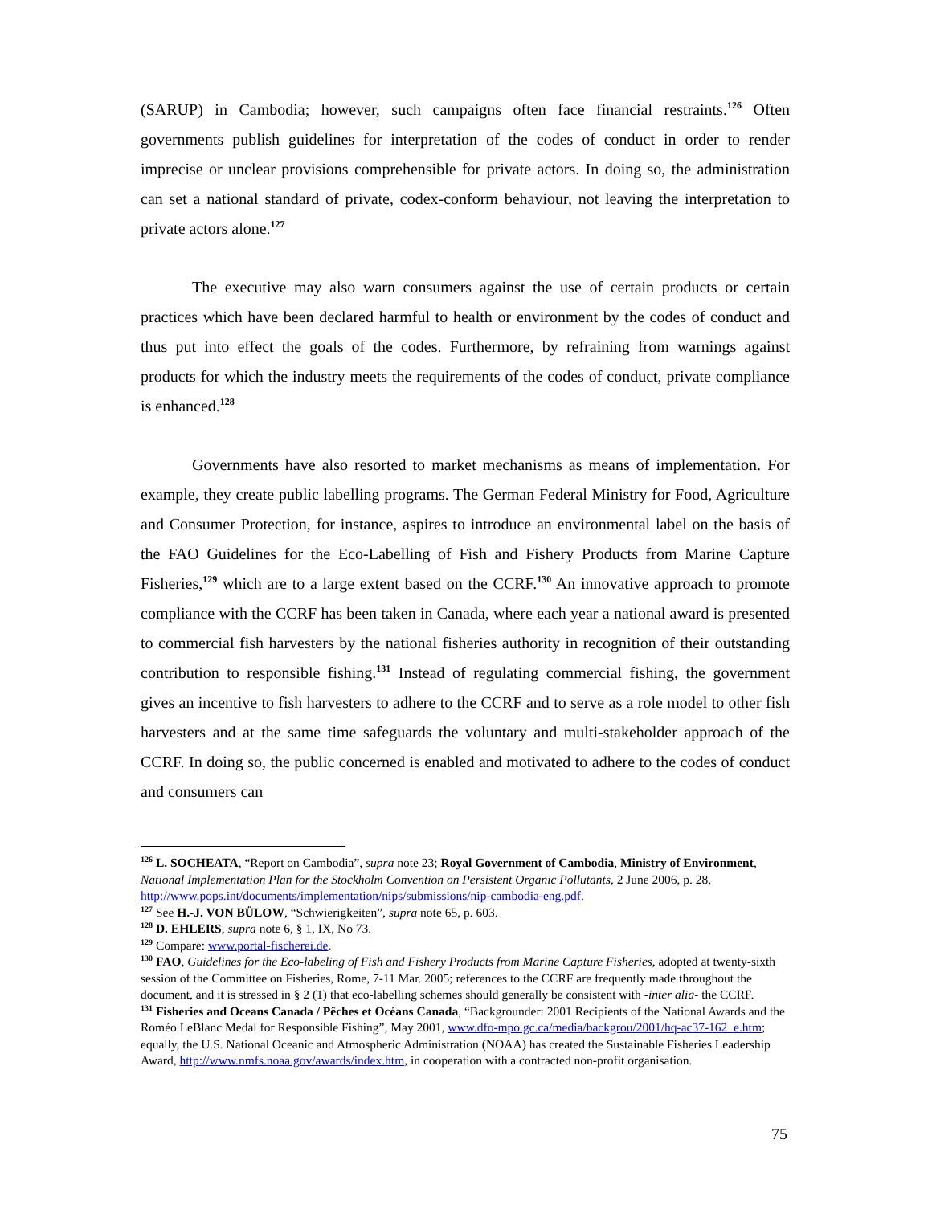(SARUP) in Cambodia; however, such campaigns often face financial restraints.<sup>126</sup> Often governments publish guidelines for interpretation of the codes of conduct in order to render imprecise or unclear provisions comprehensible for private actors. In doing so, the administration can set a national standard of private, codex-conform behaviour, not leaving the interpretation to private actors alone.<sup>127</sup>
The executive may also warn consumers against the use of certain products or certain practices which have been declared harmful to health or environment by the codes of conduct and thus put into effect the goals of the codes. Furthermore, by refraining from warnings against products for which the industry meets the requirements of the codes of conduct, private compliance is enhanced.<sup>128</sup>
Governments have also resorted to market mechanisms as means of implementation. For example, they create public labelling programs. The German Federal Ministry for Food, Agriculture and Consumer Protection, for instance, aspires to introduce an environmental label on the basis of the FAO Guidelines for the Eco-Labelling of Fish and Fishery Products from Marine Capture Fisheries,<sup>129</sup> which are to a large extent based on the CCRF.<sup>130</sup> An innovative approach to promote compliance with the CCRF has been taken in Canada, where each year a national award is presented to commercial fish harvesters by the national fisheries authority in recognition of their outstanding contribution to responsible fishing.<sup>131</sup> Instead of regulating commercial fishing, the government gives an incentive to fish harvesters to adhere to the CCRF and to serve as a role model to other fish harvesters and at the same time safeguards the voluntary and multi-stakeholder approach of the CCRF. In doing so, the public concerned is enabled and motivated to adhere to the codes of conduct and consumers can
<sup>126</sup> L. SOCHEATA, “Report on Cambodia”, supra note 23; Royal Government of Cambodia, Ministry of Environment, National Implementation Plan for the Stockholm Convention on Persistent Organic Pollutants, 2 June 2006, p. 28, http://www.pops.int/documents/implementation/nips/submissions/nip-cambodia-eng.pdf.
<sup>127</sup> See H.-J. VON BÜLOW, “Schwierigkeiten”, supra note 65, p. 603.
<sup>128</sup> D. EHLERS, supra note 6, § 1, IX, No 73.
<sup>129</sup> Compare: www.portal-fischerei.de.
<sup>130</sup> FAO, Guidelines for the Eco-labeling of Fish and Fishery Products from Marine Capture Fisheries, adopted at twenty-sixth session of the Committee on Fisheries, Rome, 7-11 Mar. 2005; references to the CCRF are frequently made throughout the document, and it is stressed in § 2 (1) that eco-labelling schemes should generally be consistent with -inter alia- the CCRF.
<sup>131</sup> Fisheries and Oceans Canada / Pêches et Océans Canada, “Backgrounder: 2001 Recipients of the National Awards and the Roméo LeBlanc Medal for Responsible Fishing”, May 2001, www.dfo-mpo.gc.ca/media/backgrou/2001/hq-ac37-162_e.htm; equally, the U.S. National Oceanic and Atmospheric Administration (NOAA) has created the Sustainable Fisheries Leadership Award, http://www.nmfs.noaa.gov/awards/index.htm, in cooperation with a contracted non-profit organisation.
75